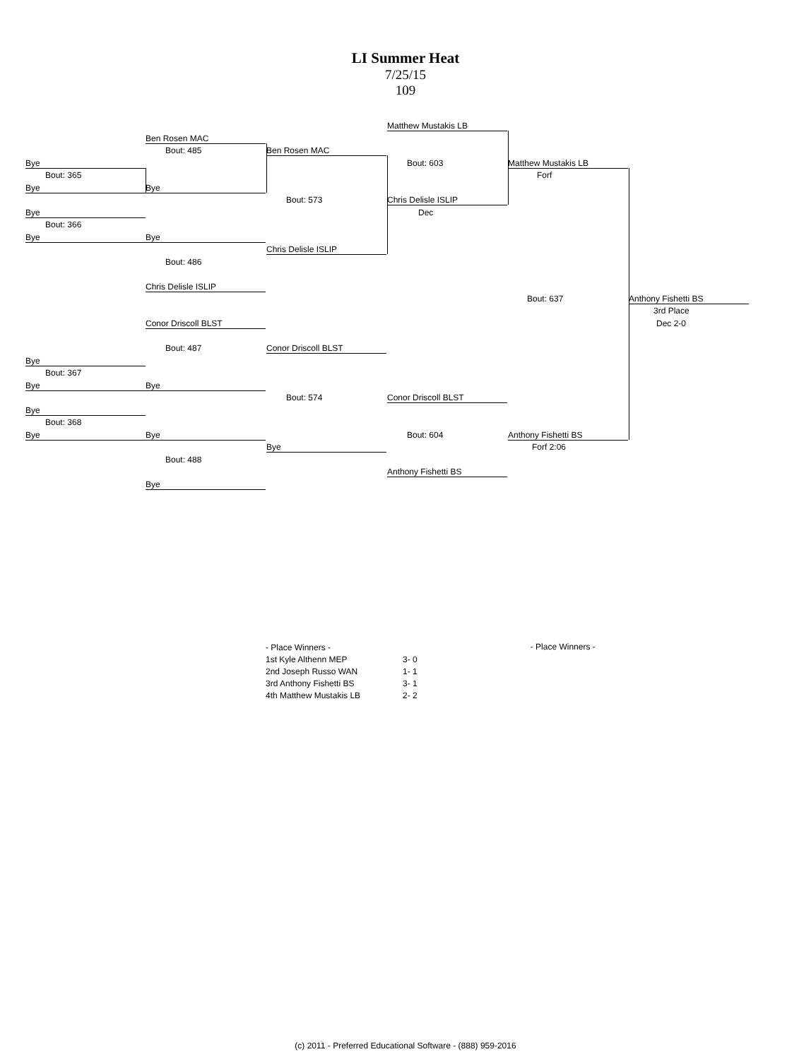LI Summer Heat
7/25/15
109
Bye
Bout: 365
Bye
Bye
Bout: 366
Bye
Bye
Bout: 367
Bye
Bye
Bout: 368
Bye
Ben Rosen MAC
Bout: 485
Bye
Bye
Bout: 486
Chris Delisle ISLIP
Conor Driscoll BLST
Bout: 487
Bye
Bye
Bout: 488
Bye
Ben Rosen MAC
Bout: 573
Chris Delisle ISLIP
Conor Driscoll BLST
Bout: 574
Bye
Matthew Mustakis LB
Bout: 603
Chris Delisle ISLIP
Dec
Conor Driscoll BLST
Bout: 604
Anthony Fishetti BS
Matthew Mustakis LB
Forf
Bout: 637
Anthony Fishetti BS
Forf 2:06
Anthony Fishetti BS
3rd Place
Dec 2-0
| - Place Winners - | |
| 1st Kyle Althenn MEP | 3- 0 |
| 2nd Joseph Russo WAN | 1- 1 |
| 3rd Anthony Fishetti BS | 3- 1 |
| 4th Matthew Mustakis LB | 2- 2 |
- Place Winners -
(c) 2011 - Preferred Educational Software - (888) 959-2016